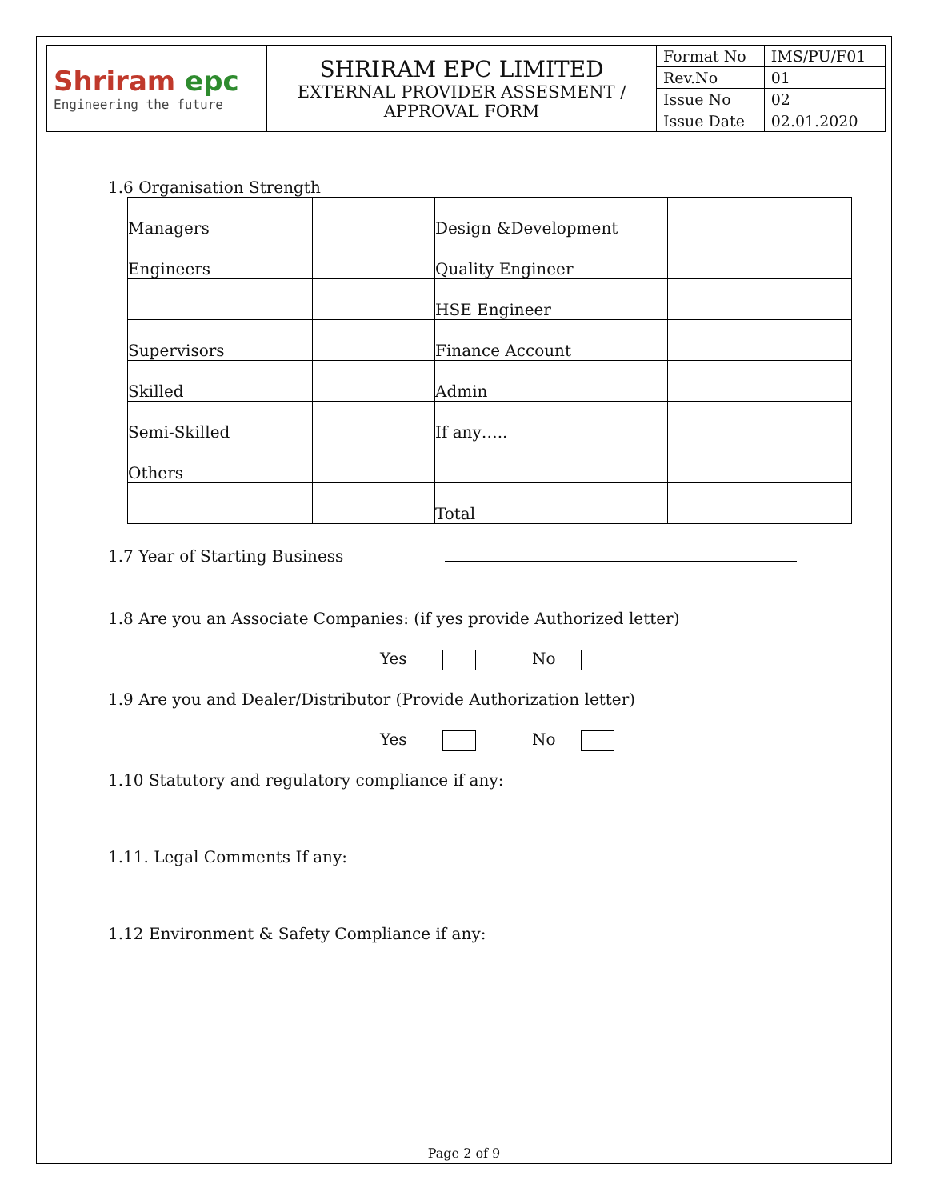| Shriram epc Engineering the future | SHRIRAM EPC LIMITED EXTERNAL PROVIDER ASSESMENT / APPROVAL FORM | Format No | IMS/PU/F01 |
| | | Rev.No | 01 |
| | | Issue No | 02 |
| | | Issue Date | 02.01.2020 |
1.6 Organisation Strength
| Managers | | Design &Development | |
| Engineers | | Quality Engineer | |
| | | HSE Engineer | |
| Supervisors | | Finance Account | |
| Skilled | | Admin | |
| Semi-Skilled | | If any….. | |
| Others | | | |
| | | Total | |
1.7 Year of Starting Business
1.8 Are you an Associate Companies: (if yes provide Authorized letter)
Yes No
1.9 Are you and Dealer/Distributor (Provide Authorization letter)
Yes No
1.10 Statutory and regulatory compliance if any:
1.11. Legal Comments If any:
1.12 Environment & Safety Compliance if any:
Page 2 of 9